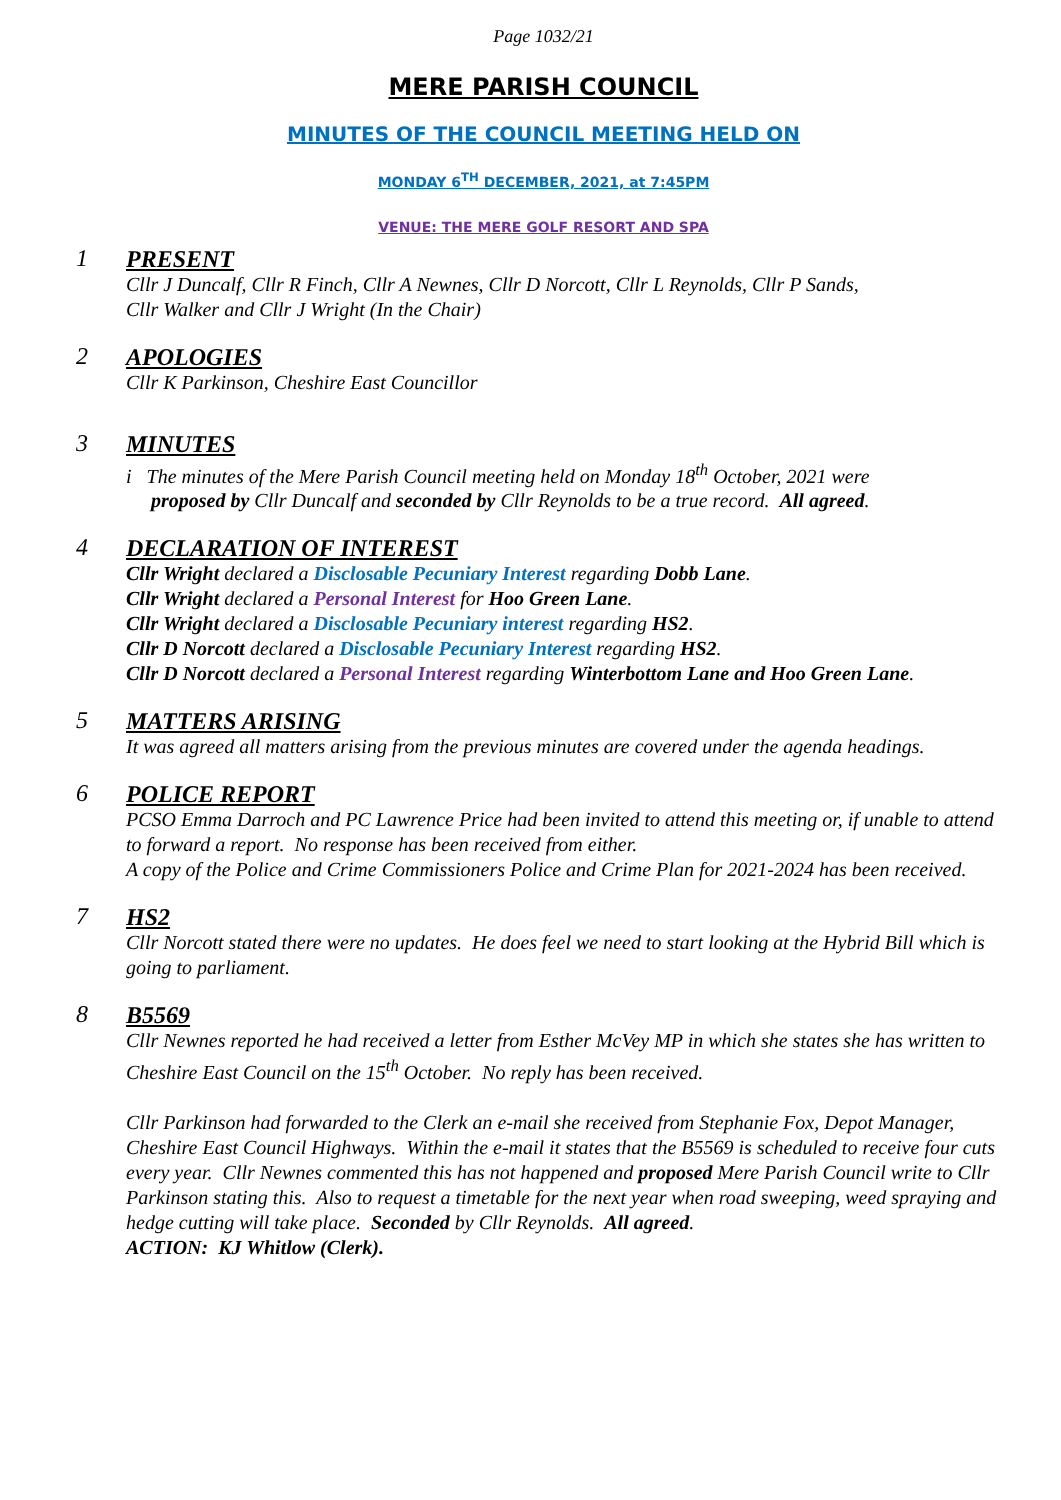Page 1032/21
MERE PARISH COUNCIL
MINUTES OF THE COUNCIL MEETING HELD ON
MONDAY 6<sup>TH</sup> DECEMBER, 2021, at 7:45PM
VENUE: THE MERE GOLF RESORT AND SPA
1
PRESENT
Cllr J Duncalf, Cllr R Finch, Cllr A Newnes, Cllr D Norcott, Cllr L Reynolds, Cllr P Sands,
Cllr Walker and Cllr J Wright (In the Chair)
2
APOLOGIES
Cllr K Parkinson, Cheshire East Councillor
3
MINUTES
i The minutes of the Mere Parish Council meeting held on Monday 18<sup>th</sup> October, 2021 were
proposed by Cllr Duncalf and seconded by Cllr Reynolds to be a true record. All agreed.
4
DECLARATION OF INTEREST
Cllr Wright declared a Disclosable Pecuniary Interest regarding Dobb Lane.
Cllr Wright declared a Personal Interest for Hoo Green Lane.
Cllr Wright declared a Disclosable Pecuniary interest regarding HS2.
Cllr D Norcott declared a Disclosable Pecuniary Interest regarding HS2.
Cllr D Norcott declared a Personal Interest regarding Winterbottom Lane and Hoo Green Lane.
5
MATTERS ARISING
It was agreed all matters arising from the previous minutes are covered under the agenda headings.
6
POLICE REPORT
PCSO Emma Darroch and PC Lawrence Price had been invited to attend this meeting or, if unable to attend to forward a report. No response has been received from either.
A copy of the Police and Crime Commissioners Police and Crime Plan for 2021-2024 has been received.
7
HS2
Cllr Norcott stated there were no updates. He does feel we need to start looking at the Hybrid Bill which is going to parliament.
8
B5569
Cllr Newnes reported he had received a letter from Esther McVey MP in which she states she has written to Cheshire East Council on the 15<sup>th</sup> October. No reply has been received.
Cllr Parkinson had forwarded to the Clerk an e-mail she received from Stephanie Fox, Depot Manager, Cheshire East Council Highways. Within the e-mail it states that the B5569 is scheduled to receive four cuts every year. Cllr Newnes commented this has not happened and proposed Mere Parish Council write to Cllr Parkinson stating this. Also to request a timetable for the next year when road sweeping, weed spraying and hedge cutting will take place. Seconded by Cllr Reynolds. All agreed.
ACTION: KJ Whitlow (Clerk).